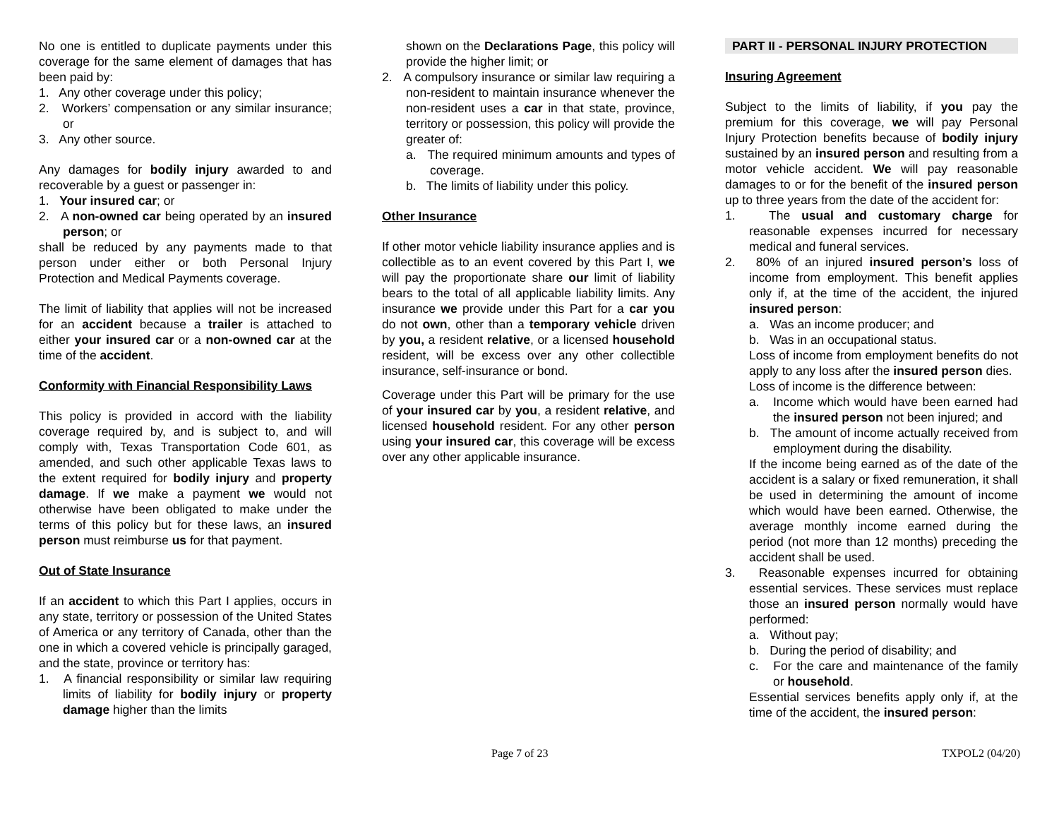No one is entitled to duplicate payments under this coverage for the same element of damages that has been paid by:
1. Any other coverage under this policy;
2. Workers’ compensation or any similar insurance; or
3. Any other source.
Any damages for bodily injury awarded to and recoverable by a guest or passenger in:
1. Your insured car; or
2. A non-owned car being operated by an insured person; or
shall be reduced by any payments made to that person under either or both Personal Injury Protection and Medical Payments coverage.
The limit of liability that applies will not be increased for an accident because a trailer is attached to either your insured car or a non-owned car at the time of the accident.
Conformity with Financial Responsibility Laws
This policy is provided in accord with the liability coverage required by, and is subject to, and will comply with, Texas Transportation Code 601, as amended, and such other applicable Texas laws to the extent required for bodily injury and property damage. If we make a payment we would not otherwise have been obligated to make under the terms of this policy but for these laws, an insured person must reimburse us for that payment.
Out of State Insurance
If an accident to which this Part I applies, occurs in any state, territory or possession of the United States of America or any territory of Canada, other than the one in which a covered vehicle is principally garaged, and the state, province or territory has:
1. A financial responsibility or similar law requiring limits of liability for bodily injury or property damage higher than the limits
shown on the Declarations Page, this policy will provide the higher limit; or
2. A compulsory insurance or similar law requiring a non-resident to maintain insurance whenever the non-resident uses a car in that state, province, territory or possession, this policy will provide the greater of:
a. The required minimum amounts and types of coverage.
b. The limits of liability under this policy.
Other Insurance
If other motor vehicle liability insurance applies and is collectible as to an event covered by this Part I, we will pay the proportionate share our limit of liability bears to the total of all applicable liability limits. Any insurance we provide under this Part for a car you do not own, other than a temporary vehicle driven by you, a resident relative, or a licensed household resident, will be excess over any other collectible insurance, self-insurance or bond.
Coverage under this Part will be primary for the use of your insured car by you, a resident relative, and licensed household resident. For any other person using your insured car, this coverage will be excess over any other applicable insurance.
PART II - PERSONAL INJURY PROTECTION
Insuring Agreement
Subject to the limits of liability, if you pay the premium for this coverage, we will pay Personal Injury Protection benefits because of bodily injury sustained by an insured person and resulting from a motor vehicle accident. We will pay reasonable damages to or for the benefit of the insured person up to three years from the date of the accident for:
1. The usual and customary charge for reasonable expenses incurred for necessary medical and funeral services.
2. 80% of an injured insured person’s loss of income from employment. This benefit applies only if, at the time of the accident, the injured insured person:
a. Was an income producer; and
b. Was in an occupational status.
Loss of income from employment benefits do not apply to any loss after the insured person dies.
Loss of income is the difference between:
a. Income which would have been earned had the insured person not been injured; and
b. The amount of income actually received from employment during the disability.
If the income being earned as of the date of the accident is a salary or fixed remuneration, it shall be used in determining the amount of income which would have been earned. Otherwise, the average monthly income earned during the period (not more than 12 months) preceding the accident shall be used.
3. Reasonable expenses incurred for obtaining essential services. These services must replace those an insured person normally would have performed:
a. Without pay;
b. During the period of disability; and
c. For the care and maintenance of the family or household.
Essential services benefits apply only if, at the time of the accident, the insured person:
Page 7 of 23 TXPOL2 (04/20)